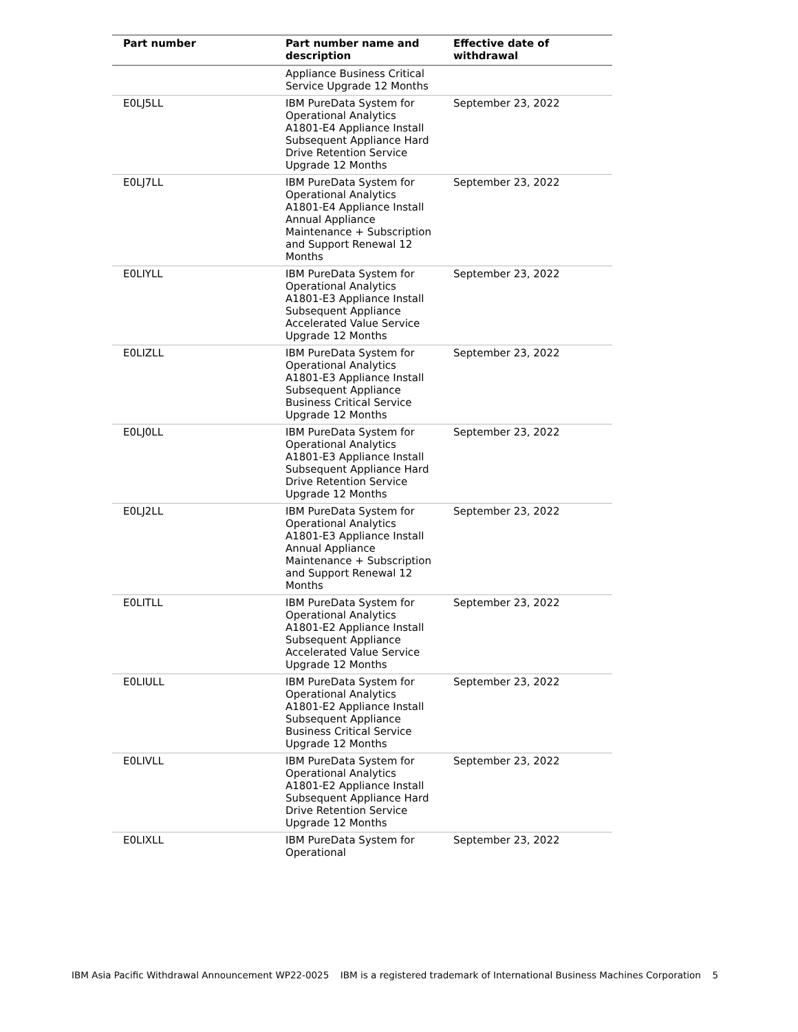| Part number | Part number name and description | Effective date of withdrawal |
| --- | --- | --- |
| | Appliance Business Critical Service Upgrade 12 Months | |
| E0LJ5LL | IBM PureData System for Operational Analytics A1801-E4 Appliance Install Subsequent Appliance Hard Drive Retention Service Upgrade 12 Months | September 23, 2022 |
| E0LJ7LL | IBM PureData System for Operational Analytics A1801-E4 Appliance Install Annual Appliance Maintenance + Subscription and Support Renewal 12 Months | September 23, 2022 |
| E0LIYLL | IBM PureData System for Operational Analytics A1801-E3 Appliance Install Subsequent Appliance Accelerated Value Service Upgrade 12 Months | September 23, 2022 |
| E0LIZLL | IBM PureData System for Operational Analytics A1801-E3 Appliance Install Subsequent Appliance Business Critical Service Upgrade 12 Months | September 23, 2022 |
| E0LJ0LL | IBM PureData System for Operational Analytics A1801-E3 Appliance Install Subsequent Appliance Hard Drive Retention Service Upgrade 12 Months | September 23, 2022 |
| E0LJ2LL | IBM PureData System for Operational Analytics A1801-E3 Appliance Install Annual Appliance Maintenance + Subscription and Support Renewal 12 Months | September 23, 2022 |
| E0LITLL | IBM PureData System for Operational Analytics A1801-E2 Appliance Install Subsequent Appliance Accelerated Value Service Upgrade 12 Months | September 23, 2022 |
| E0LIULL | IBM PureData System for Operational Analytics A1801-E2 Appliance Install Subsequent Appliance Business Critical Service Upgrade 12 Months | September 23, 2022 |
| E0LIVLL | IBM PureData System for Operational Analytics A1801-E2 Appliance Install Subsequent Appliance Hard Drive Retention Service Upgrade 12 Months | September 23, 2022 |
| E0LIXLL | IBM PureData System for Operational | September 23, 2022 |
IBM Asia Pacific Withdrawal Announcement WP22-0025 IBM is a registered trademark of International Business Machines Corporation 5